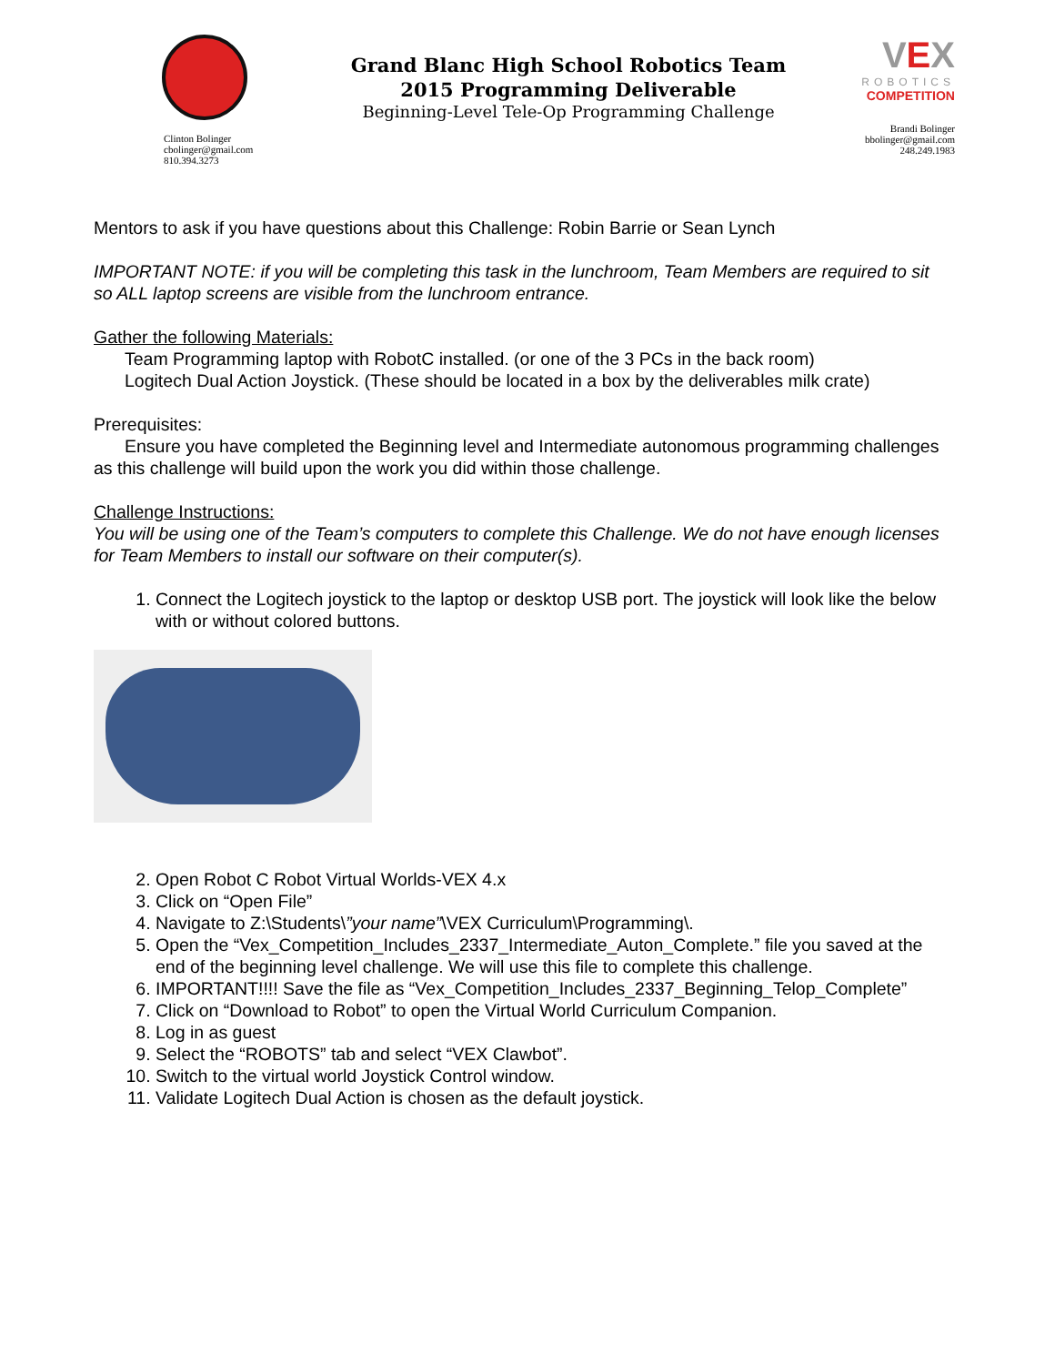Clinton Bolinger
cbolinger@gmail.com
810.394.3273
Grand Blanc High School Robotics Team
2015 Programming Deliverable
Beginning-Level Tele-Op Programming Challenge
VEX
ROBOTICS
COMPETITION
Brandi Bolinger
bbolinger@gmail.com
248.249.1983
Mentors to ask if you have questions about this Challenge: Robin Barrie or Sean Lynch
IMPORTANT NOTE: if you will be completing this task in the lunchroom, Team Members are required to sit so ALL laptop screens are visible from the lunchroom entrance.
Gather the following Materials:
Team Programming laptop with RobotC installed. (or one of the 3 PCs in the back room)
Logitech Dual Action Joystick. (These should be located in a box by the deliverables milk crate)
Prerequisites:
Ensure you have completed the Beginning level and Intermediate autonomous programming challenges as this challenge will build upon the work you did within those challenge.
Challenge Instructions:
You will be using one of the Team’s computers to complete this Challenge. We do not have enough licenses for Team Members to install our software on their computer(s).
1. Connect the Logitech joystick to the laptop or desktop USB port. The joystick will look like the below with or without colored buttons.
2. Open Robot C Robot Virtual Worlds-VEX 4.x
3. Click on “Open File”
4. Navigate to Z:\Students\”your name”\VEX Curriculum\Programming\.
5. Open the “Vex_Competition_Includes_2337_Intermediate_Auton_Complete.” file you saved at the end of the beginning level challenge. We will use this file to complete this challenge.
6. IMPORTANT!!!! Save the file as “Vex_Competition_Includes_2337_Beginning_Telop_Complete”
7. Click on “Download to Robot” to open the Virtual World Curriculum Companion.
8. Log in as guest
9. Select the “ROBOTS” tab and select “VEX Clawbot”.
10. Switch to the virtual world Joystick Control window.
11. Validate Logitech Dual Action is chosen as the default joystick.